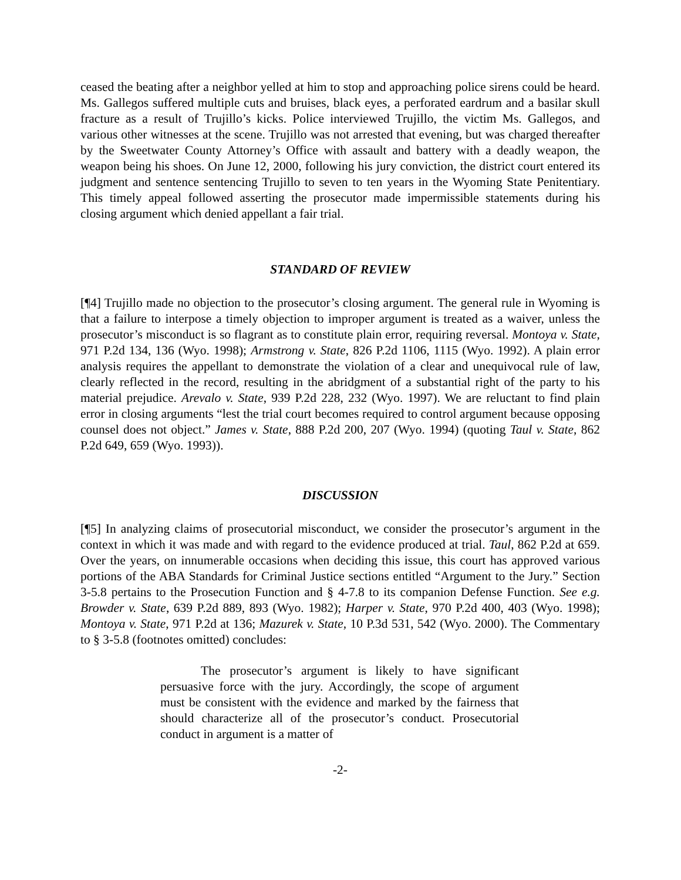ceased the beating after a neighbor yelled at him to stop and approaching police sirens could be heard. Ms. Gallegos suffered multiple cuts and bruises, black eyes, a perforated eardrum and a basilar skull fracture as a result of Trujillo’s kicks. Police interviewed Trujillo, the victim Ms. Gallegos, and various other witnesses at the scene. Trujillo was not arrested that evening, but was charged thereafter by the Sweetwater County Attorney’s Office with assault and battery with a deadly weapon, the weapon being his shoes. On June 12, 2000, following his jury conviction, the district court entered its judgment and sentence sentencing Trujillo to seven to ten years in the Wyoming State Penitentiary. This timely appeal followed asserting the prosecutor made impermissible statements during his closing argument which denied appellant a fair trial.
STANDARD OF REVIEW
[¶4] Trujillo made no objection to the prosecutor’s closing argument. The general rule in Wyoming is that a failure to interpose a timely objection to improper argument is treated as a waiver, unless the prosecutor’s misconduct is so flagrant as to constitute plain error, requiring reversal. Montoya v. State, 971 P.2d 134, 136 (Wyo. 1998); Armstrong v. State, 826 P.2d 1106, 1115 (Wyo. 1992). A plain error analysis requires the appellant to demonstrate the violation of a clear and unequivocal rule of law, clearly reflected in the record, resulting in the abridgment of a substantial right of the party to his material prejudice. Arevalo v. State, 939 P.2d 228, 232 (Wyo. 1997). We are reluctant to find plain error in closing arguments “lest the trial court becomes required to control argument because opposing counsel does not object.” James v. State, 888 P.2d 200, 207 (Wyo. 1994) (quoting Taul v. State, 862 P.2d 649, 659 (Wyo. 1993)).
DISCUSSION
[¶5] In analyzing claims of prosecutorial misconduct, we consider the prosecutor’s argument in the context in which it was made and with regard to the evidence produced at trial. Taul, 862 P.2d at 659. Over the years, on innumerable occasions when deciding this issue, this court has approved various portions of the ABA Standards for Criminal Justice sections entitled “Argument to the Jury.” Section 3-5.8 pertains to the Prosecution Function and § 4-7.8 to its companion Defense Function. See e.g. Browder v. State, 639 P.2d 889, 893 (Wyo. 1982); Harper v. State, 970 P.2d 400, 403 (Wyo. 1998); Montoya v. State, 971 P.2d at 136; Mazurek v. State, 10 P.3d 531, 542 (Wyo. 2000). The Commentary to § 3-5.8 (footnotes omitted) concludes:
The prosecutor’s argument is likely to have significant persuasive force with the jury. Accordingly, the scope of argument must be consistent with the evidence and marked by the fairness that should characterize all of the prosecutor’s conduct. Prosecutorial conduct in argument is a matter of
-2-